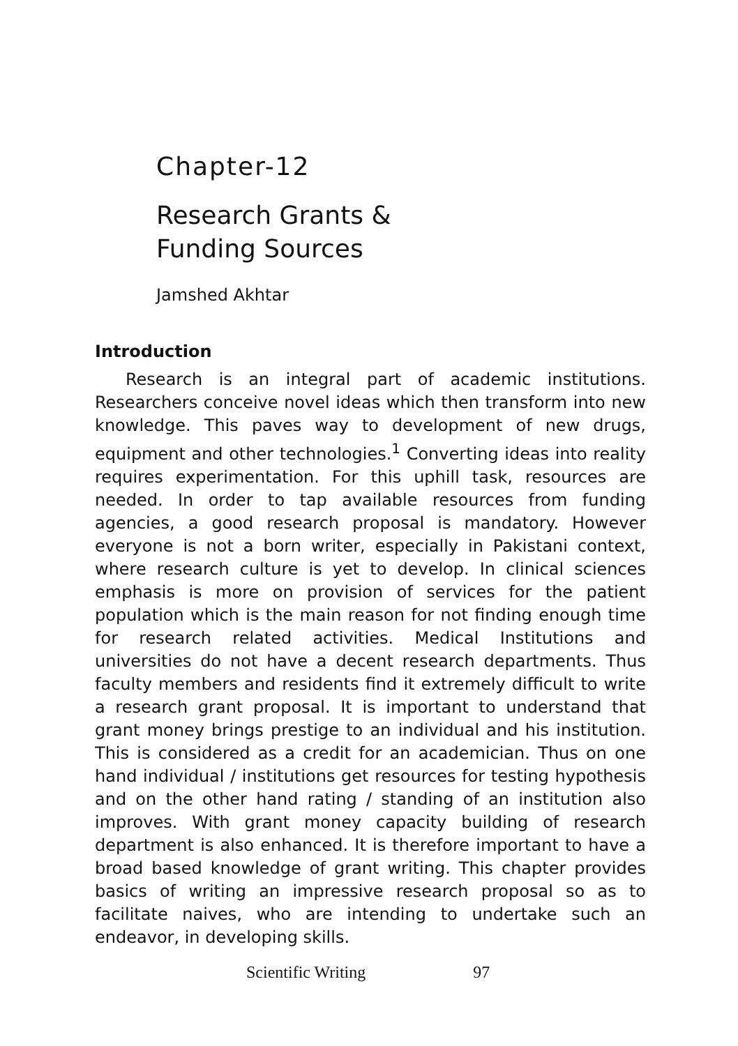Chapter-12
Research Grants &
Funding Sources
Jamshed Akhtar
Introduction
Research is an integral part of academic institutions. Researchers conceive novel ideas which then transform into new knowledge. This paves way to development of new drugs, equipment and other technologies.<sup>1</sup> Converting ideas into reality requires experimentation. For this uphill task, resources are needed. In order to tap available resources from funding agencies, a good research proposal is mandatory. However everyone is not a born writer, especially in Pakistani context, where research culture is yet to develop. In clinical sciences emphasis is more on provision of services for the patient population which is the main reason for not finding enough time for research related activities. Medical Institutions and universities do not have a decent research departments. Thus faculty members and residents find it extremely difficult to write a research grant proposal. It is important to understand that grant money brings prestige to an individual and his institution. This is considered as a credit for an academician. Thus on one hand individual / institutions get resources for testing hypothesis and on the other hand rating / standing of an institution also improves. With grant money capacity building of research department is also enhanced. It is therefore important to have a broad based knowledge of grant writing. This chapter provides basics of writing an impressive research proposal so as to facilitate naives, who are intending to undertake such an endeavor, in developing skills.
Scientific Writing 97